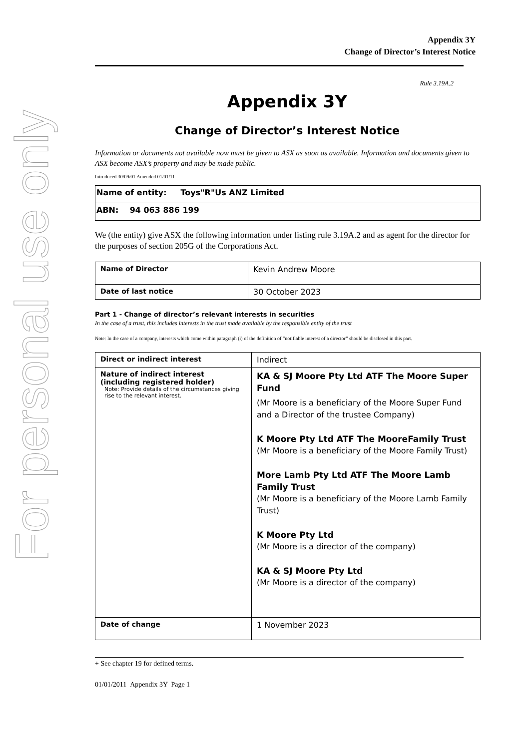For personal use only
Appendix 3Y
Change of Director’s Interest Notice
Rule 3.19A.2
Appendix 3Y
Change of Director’s Interest Notice
Information or documents not available now must be given to ASX as soon as available. Information and documents given to ASX become ASX’s property and may be made public.
Introduced 30/09/01 Amended 01/01/11
| Name of entity: Toys"R"Us ANZ Limited |
| ABN: 94 063 886 199 |
We (the entity) give ASX the following information under listing rule 3.19A.2 and as agent for the director for the purposes of section 205G of the Corporations Act.
| Name of Director | Kevin Andrew Moore |
| Date of last notice | 30 October 2023 |
Part 1 - Change of director’s relevant interests in securities
In the case of a trust, this includes interests in the trust made available by the responsible entity of the trust
Note: In the case of a company, interests which come within paragraph (i) of the definition of “notifiable interest of a director” should be disclosed in this part.
| Direct or indirect interest | Indirect |
| Nature of indirect interest (including registered holder) Note: Provide details of the circumstances giving rise to the relevant interest. | KA & SJ Moore Pty Ltd ATF The Moore Super Fund (Mr Moore is a beneficiary of the Moore Super Fund and a Director of the trustee Company) K Moore Pty Ltd ATF The MooreFamily Trust (Mr Moore is a beneficiary of the Moore Family Trust) More Lamb Pty Ltd ATF The Moore Lamb Family Trust (Mr Moore is a beneficiary of the Moore Lamb Family Trust) K Moore Pty Ltd (Mr Moore is a director of the company) KA & SJ Moore Pty Ltd (Mr Moore is a director of the company) |
| Date of change | 1 November 2023 |
+ See chapter 19 for defined terms.
01/01/2011 Appendix 3Y Page 1